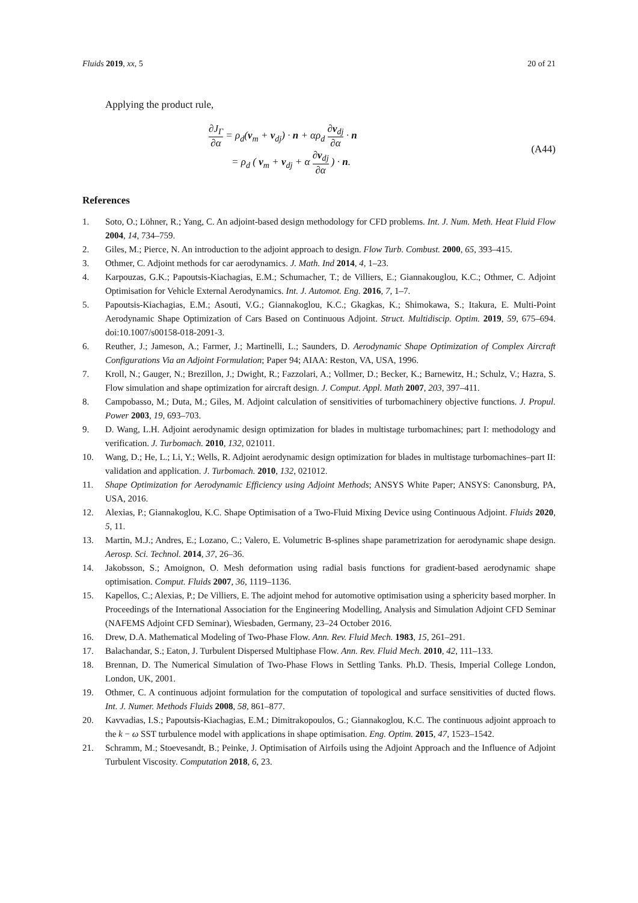Fluids 2019, xx, 5 20 of 21
Applying the product rule,
∂J<sub>Γ</sub> ∂α = ρ<sub>d</sub>(v<sub>m</sub> + v<sub>dj</sub>) · n + αρ<sub>d</sub> ∂v<sub>dj</sub> ∂α · n
= ρ<sub>d</sub> ( v<sub>m</sub> + v<sub>dj</sub> + α ∂v<sub>dj</sub> ∂α ) · n.
(A44)
References
1. Soto, O.; Löhner, R.; Yang, C. An adjoint-based design methodology for CFD problems. Int. J. Num. Meth. Heat Fluid Flow 2004, 14, 734–759.
2. Giles, M.; Pierce, N. An introduction to the adjoint approach to design. Flow Turb. Combust. 2000, 65, 393–415.
3. Othmer, C. Adjoint methods for car aerodynamics. J. Math. Ind 2014, 4, 1–23.
4. Karpouzas, G.K.; Papoutsis-Kiachagias, E.M.; Schumacher, T.; de Villiers, E.; Giannakouglou, K.C.; Othmer, C. Adjoint Optimisation for Vehicle External Aerodynamics. Int. J. Automot. Eng. 2016, 7, 1–7.
5. Papoutsis-Kiachagias, E.M.; Asouti, V.G.; Giannakoglou, K.C.; Gkagkas, K.; Shimokawa, S.; Itakura, E. Multi-Point Aerodynamic Shape Optimization of Cars Based on Continuous Adjoint. Struct. Multidiscip. Optim. 2019, 59, 675–694. doi:10.1007/s00158-018-2091-3.
6. Reuther, J.; Jameson, A.; Farmer, J.; Martinelli, L.; Saunders, D. Aerodynamic Shape Optimization of Complex Aircraft Configurations Via an Adjoint Formulation; Paper 94; AIAA: Reston, VA, USA, 1996.
7. Kroll, N.; Gauger, N.; Brezillon, J.; Dwight, R.; Fazzolari, A.; Vollmer, D.; Becker, K.; Barnewitz, H.; Schulz, V.; Hazra, S. Flow simulation and shape optimization for aircraft design. J. Comput. Appl. Math 2007, 203, 397–411.
8. Campobasso, M.; Duta, M.; Giles, M. Adjoint calculation of sensitivities of turbomachinery objective functions. J. Propul. Power 2003, 19, 693–703.
9. D. Wang, L.H. Adjoint aerodynamic design optimization for blades in multistage turbomachines; part I: methodology and verification. J. Turbomach. 2010, 132, 021011.
10. Wang, D.; He, L.; Li, Y.; Wells, R. Adjoint aerodynamic design optimization for blades in multistage turbomachines–part II: validation and application. J. Turbomach. 2010, 132, 021012.
11. Shape Optimization for Aerodynamic Efficiency using Adjoint Methods; ANSYS White Paper; ANSYS: Canonsburg, PA, USA, 2016.
12. Alexias, P.; Giannakoglou, K.C. Shape Optimisation of a Two-Fluid Mixing Device using Continuous Adjoint. Fluids 2020, 5, 11.
13. Martin, M.J.; Andres, E.; Lozano, C.; Valero, E. Volumetric B-splines shape parametrization for aerodynamic shape design. Aerosp. Sci. Technol. 2014, 37, 26–36.
14. Jakobsson, S.; Amoignon, O. Mesh deformation using radial basis functions for gradient-based aerodynamic shape optimisation. Comput. Fluids 2007, 36, 1119–1136.
15. Kapellos, C.; Alexias, P.; De Villiers, E. The adjoint mehod for automotive optimisation using a sphericity based morpher. In Proceedings of the International Association for the Engineering Modelling, Analysis and Simulation Adjoint CFD Seminar (NAFEMS Adjoint CFD Seminar), Wiesbaden, Germany, 23–24 October 2016.
16. Drew, D.A. Mathematical Modeling of Two-Phase Flow. Ann. Rev. Fluid Mech. 1983, 15, 261–291.
17. Balachandar, S.; Eaton, J. Turbulent Dispersed Multiphase Flow. Ann. Rev. Fluid Mech. 2010, 42, 111–133.
18. Brennan, D. The Numerical Simulation of Two-Phase Flows in Settling Tanks. Ph.D. Thesis, Imperial College London, London, UK, 2001.
19. Othmer, C. A continuous adjoint formulation for the computation of topological and surface sensitivities of ducted flows. Int. J. Numer. Methods Fluids 2008, 58, 861–877.
20. Kavvadias, I.S.; Papoutsis-Kiachagias, E.M.; Dimitrakopoulos, G.; Giannakoglou, K.C. The continuous adjoint approach to the k − ω SST turbulence model with applications in shape optimisation. Eng. Optim. 2015, 47, 1523–1542.
21. Schramm, M.; Stoevesandt, B.; Peinke, J. Optimisation of Airfoils using the Adjoint Approach and the Influence of Adjoint Turbulent Viscosity. Computation 2018, 6, 23.